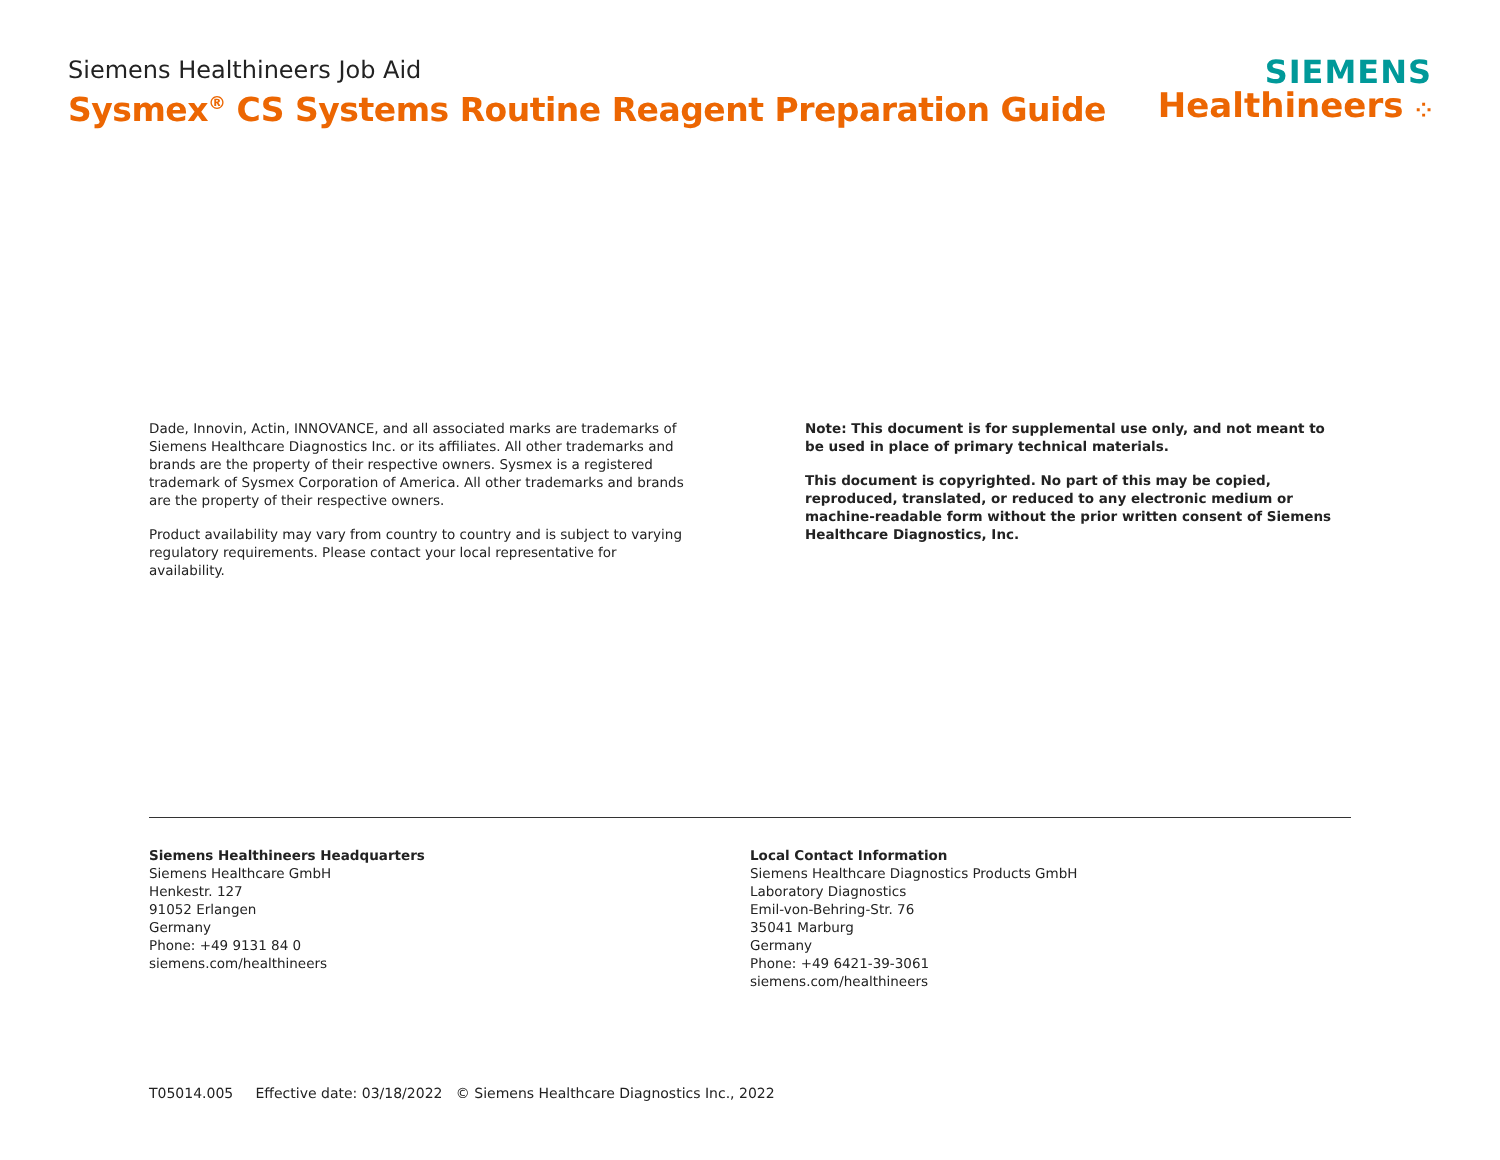Siemens Healthineers Job Aid
Sysmex<sup>®</sup> CS Systems Routine Reagent Preparation Guide
SIEMENS
Healthineers ⁘
Dade, Innovin, Actin, INNOVANCE, and all associated marks are trademarks of Siemens Healthcare Diagnostics Inc. or its affiliates. All other trademarks and brands are the property of their respective owners. Sysmex is a registered trademark of Sysmex Corporation of America. All other trademarks and brands are the property of their respective owners.
Product availability may vary from country to country and is subject to varying regulatory requirements. Please contact your local representative for availability.
Note: This document is for supplemental use only, and not meant to be used in place of primary technical materials.
This document is copyrighted. No part of this may be copied, reproduced, translated, or reduced to any electronic medium or machine-readable form without the prior written consent of Siemens Healthcare Diagnostics, Inc.
Siemens Healthineers Headquarters
Siemens Healthcare GmbH
Henkestr. 127
91052 Erlangen
Germany
Phone: +49 9131 84 0
siemens.com/healthineers
Local Contact Information
Siemens Healthcare Diagnostics Products GmbH
Laboratory Diagnostics
Emil-von-Behring-Str. 76
35041 Marburg
Germany
Phone: +49 6421-39-3061
siemens.com/healthineers
T05014.005 Effective date: 03/18/2022 © Siemens Healthcare Diagnostics Inc., 2022